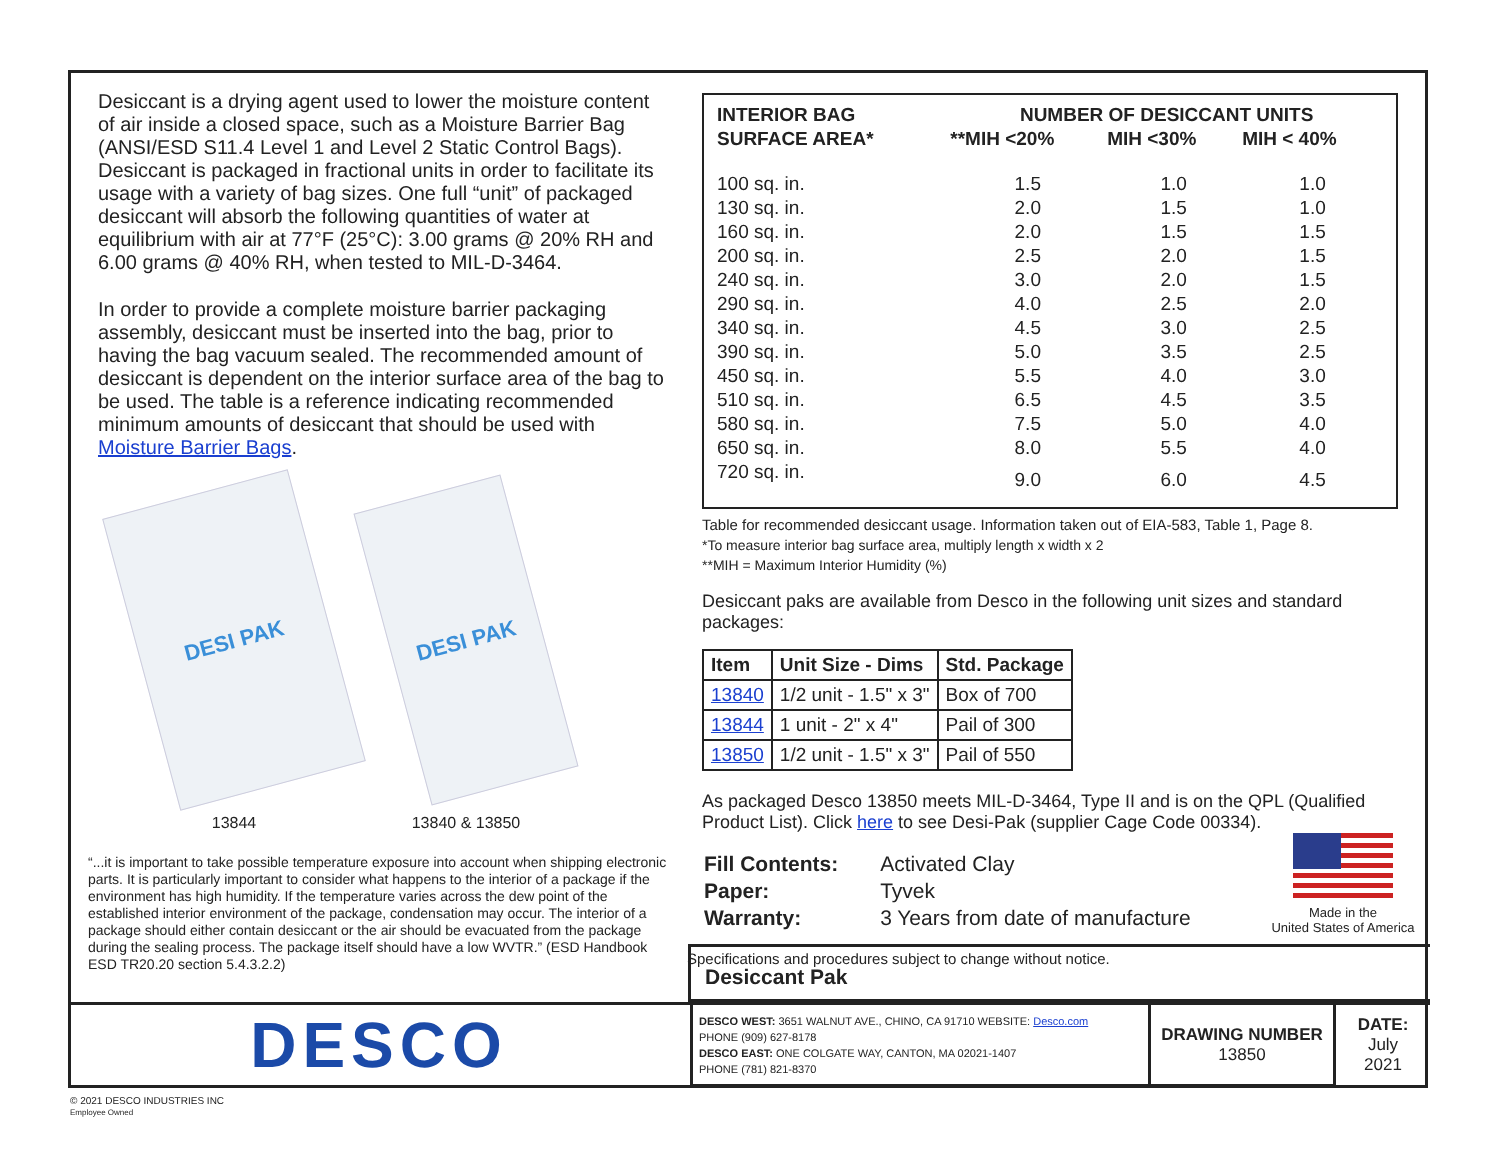Desiccant is a drying agent used to lower the moisture content of air inside a closed space, such as a Moisture Barrier Bag (ANSI/ESD S11.4 Level 1 and Level 2 Static Control Bags). Desiccant is packaged in fractional units in order to facilitate its usage with a variety of bag sizes. One full “unit” of packaged desiccant will absorb the following quantities of water at equilibrium with air at 77°F (25°C): 3.00 grams @ 20% RH and 6.00 grams @ 40% RH, when tested to MIL-D-3464.
In order to provide a complete moisture barrier packaging assembly, desiccant must be inserted into the bag, prior to having the bag vacuum sealed. The recommended amount of desiccant is dependent on the interior surface area of the bag to be used. The table is a reference indicating recommended minimum amounts of desiccant that should be used with Moisture Barrier Bags.
DESI PAK
13844
DESI PAK
13840 & 13850
“...it is important to take possible temperature exposure into account when shipping electronic parts. It is particularly important to consider what happens to the interior of a package if the environment has high humidity. If the temperature varies across the dew point of the established interior environment of the package, condensation may occur. The interior of a package should either contain desiccant or the air should be evacuated from the package during the sealing process. The package itself should have a low WVTR.” (ESD Handbook ESD TR20.20 section 5.4.3.2.2)
| INTERIOR BAG | NUMBER OF DESICCANT UNITS | | |
| --- | --- | --- | --- |
| SURFACE AREA* | **MIH <20% | MIH <30% | MIH < 40% |
| 100 sq. in. | 1.5 | 1.0 | 1.0 |
| 130 sq. in. | 2.0 | 1.5 | 1.0 |
| 160 sq. in. | 2.0 | 1.5 | 1.5 |
| 200 sq. in. | 2.5 | 2.0 | 1.5 |
| 240 sq. in. | 3.0 | 2.0 | 1.5 |
| 290 sq. in. | 4.0 | 2.5 | 2.0 |
| 340 sq. in. | 4.5 | 3.0 | 2.5 |
| 390 sq. in. | 5.0 | 3.5 | 2.5 |
| 450 sq. in. | 5.5 | 4.0 | 3.0 |
| 510 sq. in. | 6.5 | 4.5 | 3.5 |
| 580 sq. in. | 7.5 | 5.0 | 4.0 |
| 650 sq. in. | 8.0 | 5.5 | 4.0 |
| 720 sq. in. | 9.0 | 6.0 | 4.5 |
Table for recommended desiccant usage. Information taken out of EIA-583, Table 1, Page 8.
*To measure interior bag surface area, multiply length x width x 2
**MIH = Maximum Interior Humidity (%)
Desiccant paks are available from Desco in the following unit sizes and standard packages:
| Item | Unit Size - Dims | Std. Package |
| --- | --- | --- |
| 13840 | 1/2 unit - 1.5" x 3" | Box of 700 |
| 13844 | 1 unit - 2" x 4" | Pail of 300 |
| 13850 | 1/2 unit - 1.5" x 3" | Pail of 550 |
As packaged Desco 13850 meets MIL-D-3464, Type II and is on the QPL (Qualified Product List). Click here to see Desi-Pak (supplier Cage Code 00334).
| Fill Contents: | Activated Clay |
| Paper: | Tyvek |
| Warranty: | 3 Years from date of manufacture |
Specifications and procedures subject to change without notice.
Made in the
United States of America
Desiccant Pak
| DESCO | DESCO WEST: 3651 WALNUT AVE., CHINO, CA 91710 WEBSITE: Desco.com PHONE (909) 627-8178 DESCO EAST: ONE COLGATE WAY, CANTON, MA 02021-1407 PHONE (781) 821-8370 | DRAWING NUMBER 13850 | DATE: July 2021 |
© 2021 DESCO INDUSTRIES INC
Employee Owned